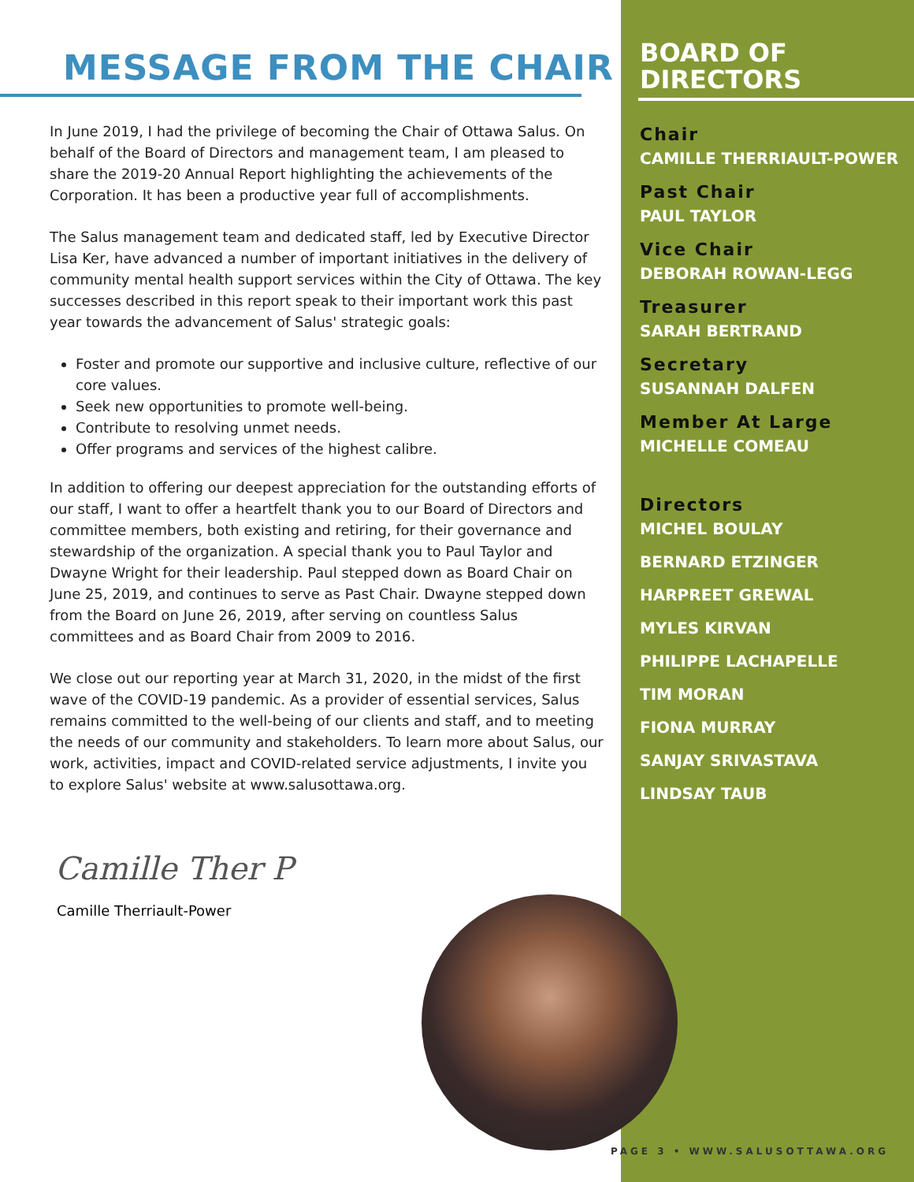MESSAGE FROM THE CHAIR
In June 2019, I had the privilege of becoming the Chair of Ottawa Salus. On behalf of the Board of Directors and management team, I am pleased to share the 2019-20 Annual Report highlighting the achievements of the Corporation. It has been a productive year full of accomplishments.
The Salus management team and dedicated staff, led by Executive Director Lisa Ker, have advanced a number of important initiatives in the delivery of community mental health support services within the City of Ottawa. The key successes described in this report speak to their important work this past year towards the advancement of Salus' strategic goals:
Foster and promote our supportive and inclusive culture, reflective of our core values.
Seek new opportunities to promote well-being.
Contribute to resolving unmet needs.
Offer programs and services of the highest calibre.
In addition to offering our deepest appreciation for the outstanding efforts of our staff, I want to offer a heartfelt thank you to our Board of Directors and committee members, both existing and retiring, for their governance and stewardship of the organization. A special thank you to Paul Taylor and Dwayne Wright for their leadership. Paul stepped down as Board Chair on June 25, 2019, and continues to serve as Past Chair. Dwayne stepped down from the Board on June 26, 2019, after serving on countless Salus committees and as Board Chair from 2009 to 2016.
We close out our reporting year at March 31, 2020, in the midst of the first wave of the COVID-19 pandemic. As a provider of essential services, Salus remains committed to the well-being of our clients and staff, and to meeting the needs of our community and stakeholders. To learn more about Salus, our work, activities, impact and COVID-related service adjustments, I invite you to explore Salus' website at www.salusottawa.org.
Camille Ther P
Camille Therriault-Power
BOARD OF
DIRECTORS
Chair
CAMILLE THERRIAULT-POWER
Past Chair
PAUL TAYLOR
Vice Chair
DEBORAH ROWAN-LEGG
Treasurer
SARAH BERTRAND
Secretary
SUSANNAH DALFEN
Member At Large
MICHELLE COMEAU
Directors
MICHEL BOULAY
BERNARD ETZINGER
HARPREET GREWAL
MYLES KIRVAN
PHILIPPE LACHAPELLE
TIM MORAN
FIONA MURRAY
SANJAY SRIVASTAVA
LINDSAY TAUB
PAGE 3 • WWW.SALUSOTTAWA.ORG